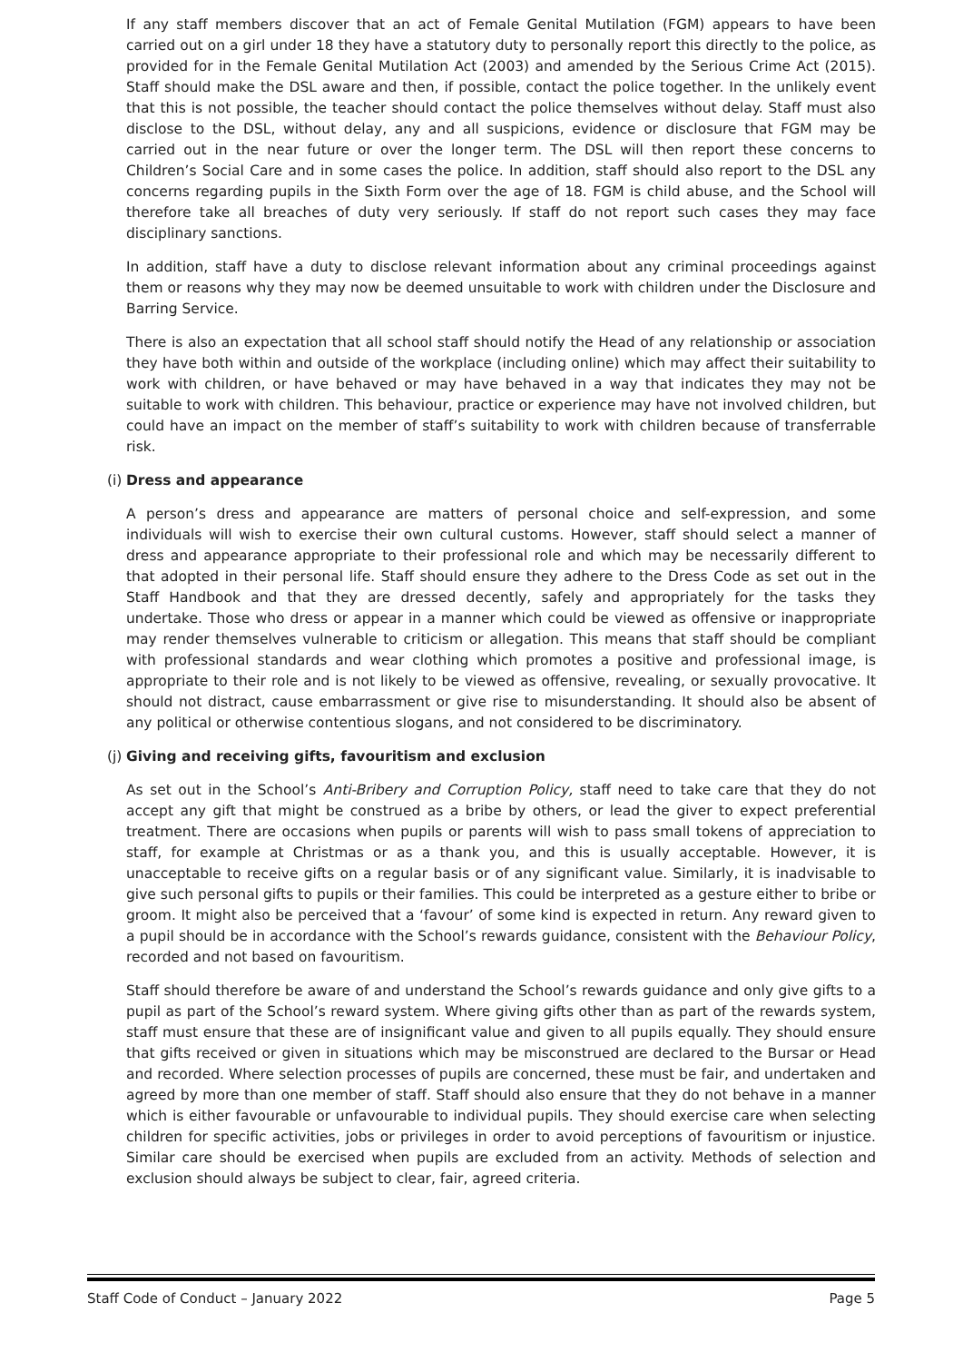If any staff members discover that an act of Female Genital Mutilation (FGM) appears to have been carried out on a girl under 18 they have a statutory duty to personally report this directly to the police, as provided for in the Female Genital Mutilation Act (2003) and amended by the Serious Crime Act (2015). Staff should make the DSL aware and then, if possible, contact the police together. In the unlikely event that this is not possible, the teacher should contact the police themselves without delay. Staff must also disclose to the DSL, without delay, any and all suspicions, evidence or disclosure that FGM may be carried out in the near future or over the longer term. The DSL will then report these concerns to Children’s Social Care and in some cases the police. In addition, staff should also report to the DSL any concerns regarding pupils in the Sixth Form over the age of 18. FGM is child abuse, and the School will therefore take all breaches of duty very seriously. If staff do not report such cases they may face disciplinary sanctions.
In addition, staff have a duty to disclose relevant information about any criminal proceedings against them or reasons why they may now be deemed unsuitable to work with children under the Disclosure and Barring Service.
There is also an expectation that all school staff should notify the Head of any relationship or association they have both within and outside of the workplace (including online) which may affect their suitability to work with children, or have behaved or may have behaved in a way that indicates they may not be suitable to work with children. This behaviour, practice or experience may have not involved children, but could have an impact on the member of staff’s suitability to work with children because of transferrable risk.
(i) Dress and appearance
A person’s dress and appearance are matters of personal choice and self-expression, and some individuals will wish to exercise their own cultural customs. However, staff should select a manner of dress and appearance appropriate to their professional role and which may be necessarily different to that adopted in their personal life. Staff should ensure they adhere to the Dress Code as set out in the Staff Handbook and that they are dressed decently, safely and appropriately for the tasks they undertake. Those who dress or appear in a manner which could be viewed as offensive or inappropriate may render themselves vulnerable to criticism or allegation. This means that staff should be compliant with professional standards and wear clothing which promotes a positive and professional image, is appropriate to their role and is not likely to be viewed as offensive, revealing, or sexually provocative. It should not distract, cause embarrassment or give rise to misunderstanding. It should also be absent of any political or otherwise contentious slogans, and not considered to be discriminatory.
(j) Giving and receiving gifts, favouritism and exclusion
As set out in the School’s Anti-Bribery and Corruption Policy, staff need to take care that they do not accept any gift that might be construed as a bribe by others, or lead the giver to expect preferential treatment. There are occasions when pupils or parents will wish to pass small tokens of appreciation to staff, for example at Christmas or as a thank you, and this is usually acceptable. However, it is unacceptable to receive gifts on a regular basis or of any significant value. Similarly, it is inadvisable to give such personal gifts to pupils or their families. This could be interpreted as a gesture either to bribe or groom. It might also be perceived that a ‘favour’ of some kind is expected in return. Any reward given to a pupil should be in accordance with the School’s rewards guidance, consistent with the Behaviour Policy, recorded and not based on favouritism.
Staff should therefore be aware of and understand the School’s rewards guidance and only give gifts to a pupil as part of the School’s reward system. Where giving gifts other than as part of the rewards system, staff must ensure that these are of insignificant value and given to all pupils equally. They should ensure that gifts received or given in situations which may be misconstrued are declared to the Bursar or Head and recorded. Where selection processes of pupils are concerned, these must be fair, and undertaken and agreed by more than one member of staff. Staff should also ensure that they do not behave in a manner which is either favourable or unfavourable to individual pupils. They should exercise care when selecting children for specific activities, jobs or privileges in order to avoid perceptions of favouritism or injustice. Similar care should be exercised when pupils are excluded from an activity. Methods of selection and exclusion should always be subject to clear, fair, agreed criteria.
Staff Code of Conduct – January 2022 Page 5